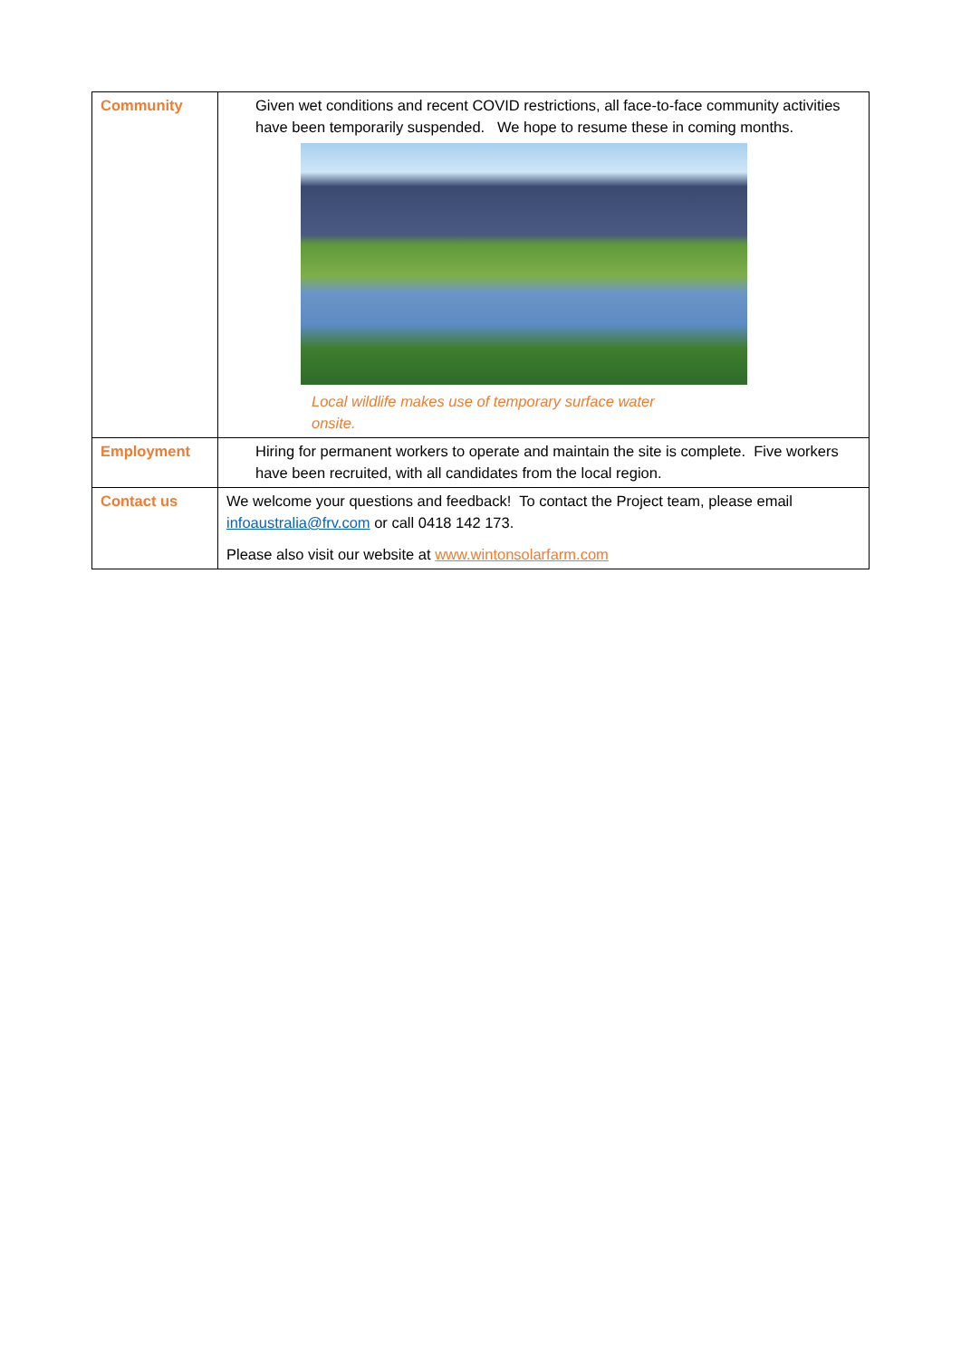| Community | Given wet conditions and recent COVID restrictions, all face-to-face community activities have been temporarily suspended. We hope to resume these in coming months. Local wildlife makes use of temporary surface water onsite. |
| Employment | Hiring for permanent workers to operate and maintain the site is complete. Five workers have been recruited, with all candidates from the local region. |
| Contact us | We welcome your questions and feedback! To contact the Project team, please email infoaustralia@frv.com or call 0418 142 173. Please also visit our website at www.wintonsolarfarm.com |